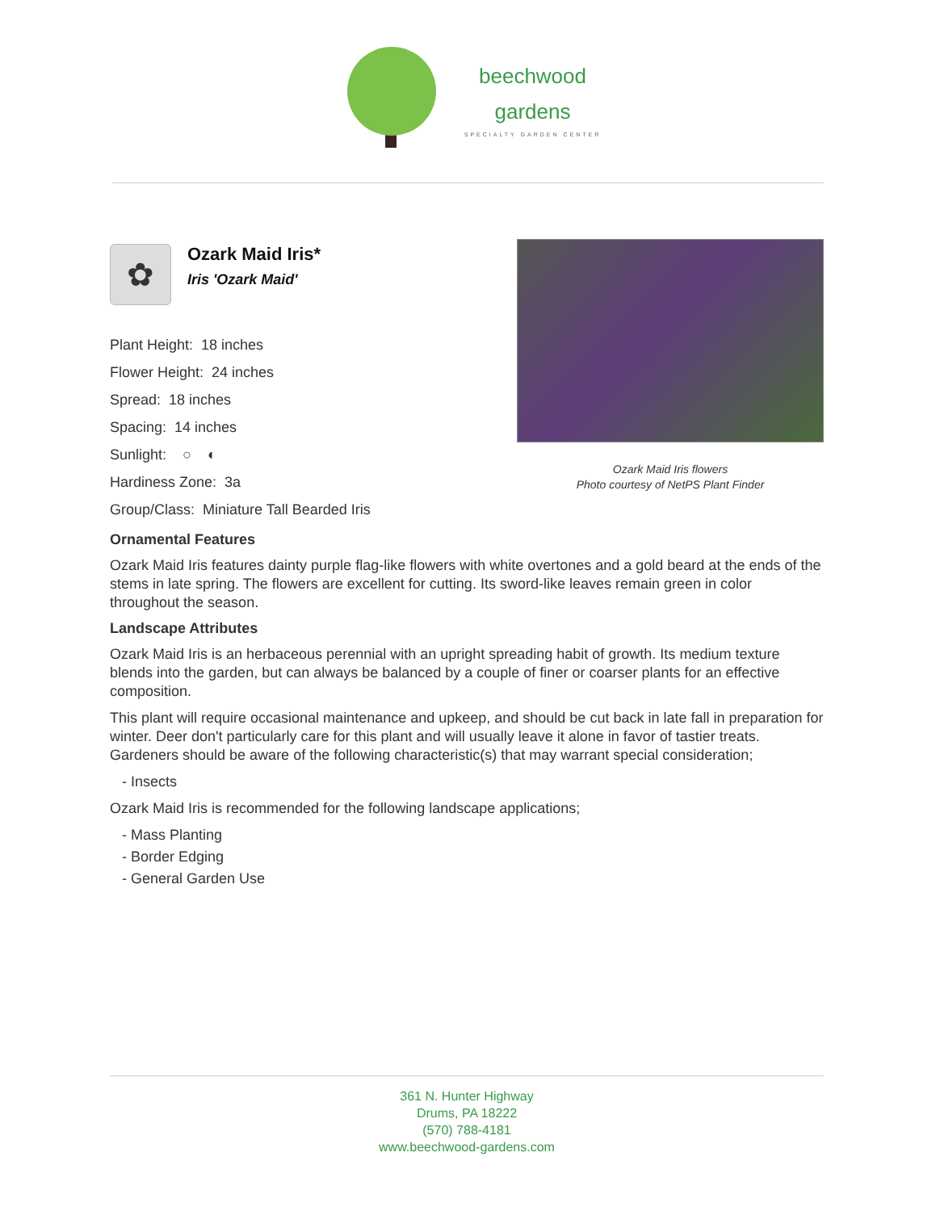beechwood
gardens
SPECIALTY GARDEN CENTER
✿
Ozark Maid Iris*
Iris 'Ozark Maid'
Plant Height: 18 inches
Flower Height: 24 inches
Spread: 18 inches
Spacing: 14 inches
Sunlight: ○ ◐
Hardiness Zone: 3a
Group/Class: Miniature Tall Bearded Iris
Ozark Maid Iris flowers
Photo courtesy of NetPS Plant Finder
Ornamental Features
Ozark Maid Iris features dainty purple flag-like flowers with white overtones and a gold beard at the ends of the stems in late spring. The flowers are excellent for cutting. Its sword-like leaves remain green in color throughout the season.
Landscape Attributes
Ozark Maid Iris is an herbaceous perennial with an upright spreading habit of growth. Its medium texture blends into the garden, but can always be balanced by a couple of finer or coarser plants for an effective composition.
This plant will require occasional maintenance and upkeep, and should be cut back in late fall in preparation for winter. Deer don't particularly care for this plant and will usually leave it alone in favor of tastier treats. Gardeners should be aware of the following characteristic(s) that may warrant special consideration;
- Insects
Ozark Maid Iris is recommended for the following landscape applications;
- Mass Planting
- Border Edging
- General Garden Use
361 N. Hunter Highway
Drums, PA 18222
(570) 788-4181
www.beechwood-gardens.com